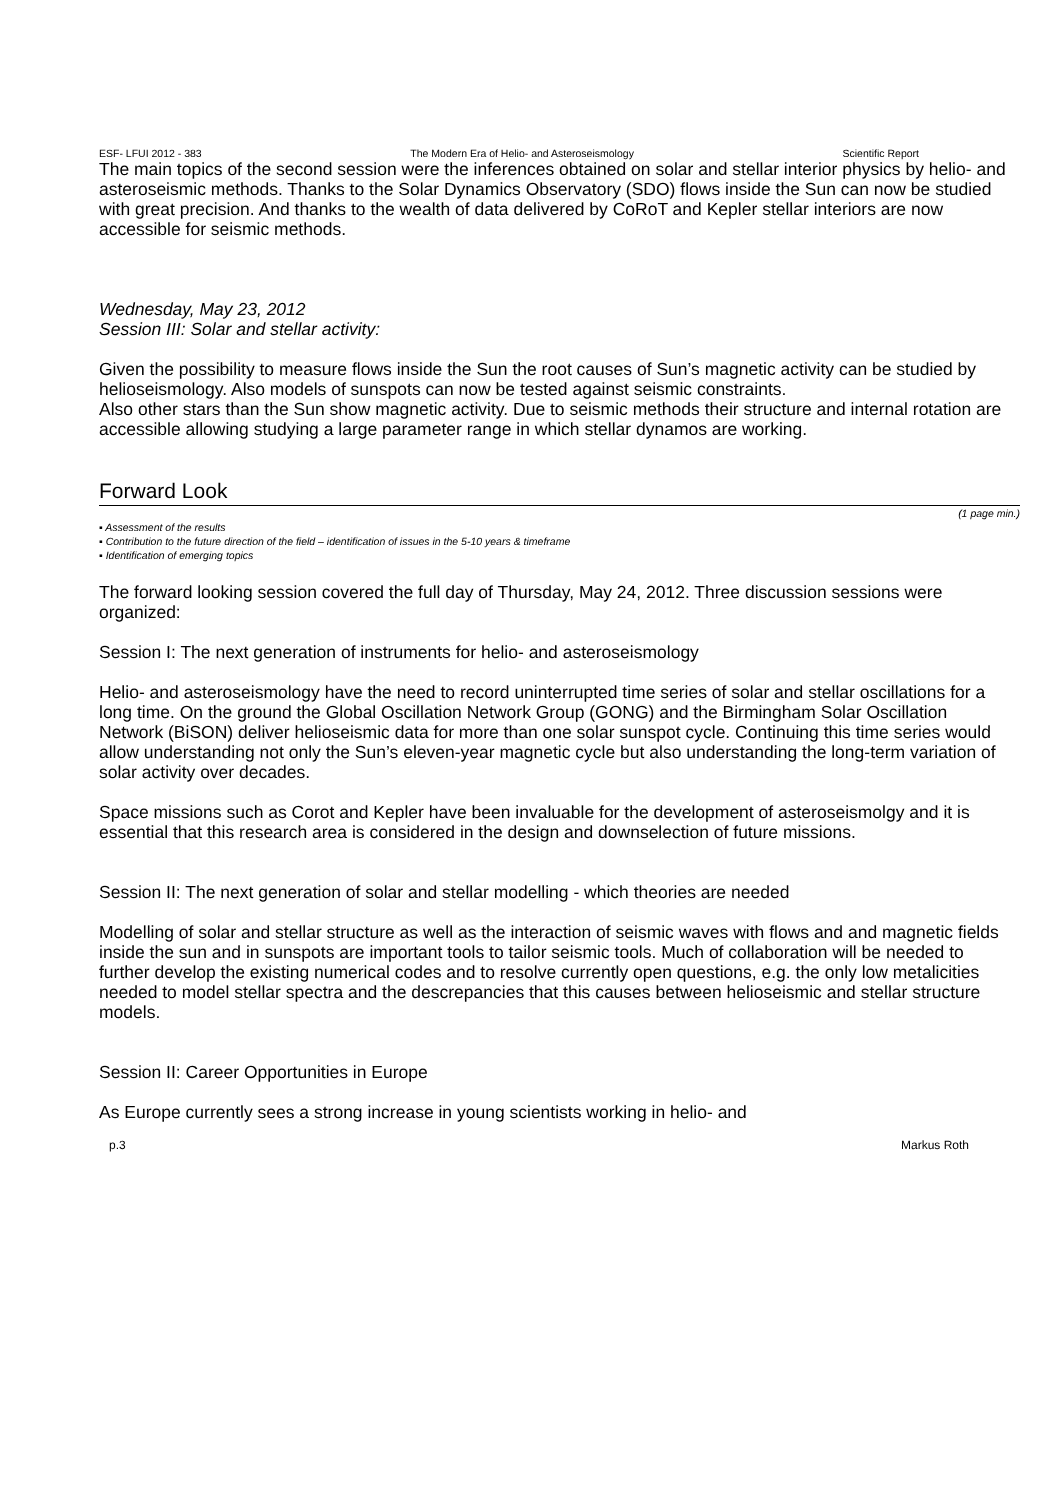ESF- LFUI 2012 - 383 The Modern Era of Helio- and Asteroseismology Scientific Report
The main topics of the second session were the inferences obtained on solar and stellar interior physics by helio- and asteroseismic methods. Thanks to the Solar Dynamics Observatory (SDO) flows inside the Sun can now be studied with great precision. And thanks to the wealth of data delivered by CoRoT and Kepler stellar interiors are now accessible for seismic methods.
Wednesday, May 23, 2012
Session III: Solar and stellar activity:
Given the possibility to measure flows inside the Sun the root causes of Sun’s magnetic activity can be studied by helioseismology. Also models of sunspots can now be tested against seismic constraints.
Also other stars than the Sun show magnetic activity. Due to seismic methods their structure and internal rotation are accessible allowing studying a large parameter range in which stellar dynamos are working.
Forward Look
(1 page min.)
▪ Assessment of the results
▪ Contribution to the future direction of the field – identification of issues in the 5-10 years & timeframe
▪ Identification of emerging topics
The forward looking session covered the full day of Thursday, May 24, 2012. Three discussion sessions were organized:
Session I: The next generation of instruments for helio- and asteroseismology
Helio- and asteroseismology have the need to record uninterrupted time series of solar and stellar oscillations for a long time. On the ground the Global Oscillation Network Group (GONG) and the Birmingham Solar Oscillation Network (BiSON) deliver helioseismic data for more than one solar sunspot cycle. Continuing this time series would allow understanding not only the Sun’s eleven-year magnetic cycle but also understanding the long-term variation of solar activity over decades.
Space missions such as Corot and Kepler have been invaluable for the development of asteroseismolgy and it is essential that this research area is considered in the design and downselection of future missions.
Session II: The next generation of solar and stellar modelling - which theories are needed
Modelling of solar and stellar structure as well as the interaction of seismic waves with flows and and magnetic fields inside the sun and in sunspots are important tools to tailor seismic tools. Much of collaboration will be needed to further develop the existing numerical codes and to resolve currently open questions, e.g. the only low metalicities needed to model stellar spectra and the descrepancies that this causes between helioseismic and stellar structure models.
Session II: Career Opportunities in Europe
As Europe currently sees a strong increase in young scientists working in helio- and
p.3 Markus Roth